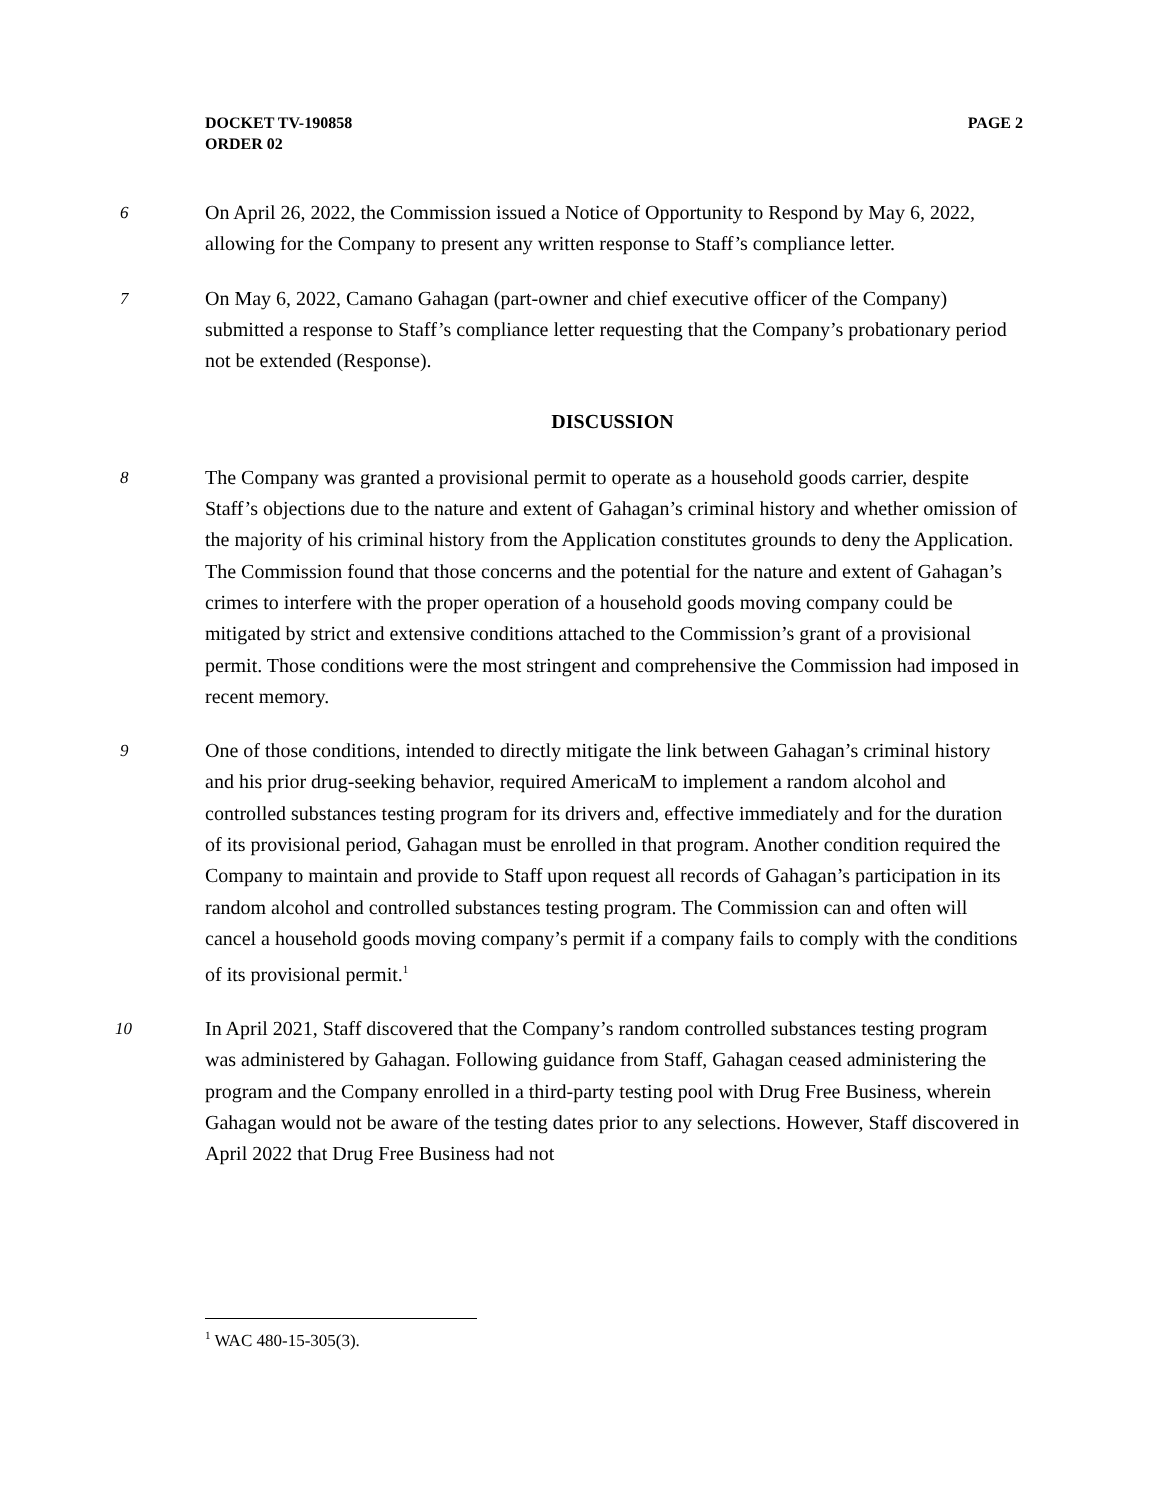PAGE 2 DOCKET TV-190858
ORDER 02
6
On April 26, 2022, the Commission issued a Notice of Opportunity to Respond by May 6, 2022, allowing for the Company to present any written response to Staff’s compliance letter.
7
On May 6, 2022, Camano Gahagan (part-owner and chief executive officer of the Company) submitted a response to Staff’s compliance letter requesting that the Company’s probationary period not be extended (Response).
DISCUSSION
8
The Company was granted a provisional permit to operate as a household goods carrier, despite Staff’s objections due to the nature and extent of Gahagan’s criminal history and whether omission of the majority of his criminal history from the Application constitutes grounds to deny the Application. The Commission found that those concerns and the potential for the nature and extent of Gahagan’s crimes to interfere with the proper operation of a household goods moving company could be mitigated by strict and extensive conditions attached to the Commission’s grant of a provisional permit. Those conditions were the most stringent and comprehensive the Commission had imposed in recent memory.
9
One of those conditions, intended to directly mitigate the link between Gahagan’s criminal history and his prior drug-seeking behavior, required AmericaM to implement a random alcohol and controlled substances testing program for its drivers and, effective immediately and for the duration of its provisional period, Gahagan must be enrolled in that program. Another condition required the Company to maintain and provide to Staff upon request all records of Gahagan’s participation in its random alcohol and controlled substances testing program. The Commission can and often will cancel a household goods moving company’s permit if a company fails to comply with the conditions of its provisional permit.<sup>1</sup>
10
In April 2021, Staff discovered that the Company’s random controlled substances testing program was administered by Gahagan. Following guidance from Staff, Gahagan ceased administering the program and the Company enrolled in a third-party testing pool with Drug Free Business, wherein Gahagan would not be aware of the testing dates prior to any selections. However, Staff discovered in April 2022 that Drug Free Business had not
<sup>1</sup> WAC 480-15-305(3).